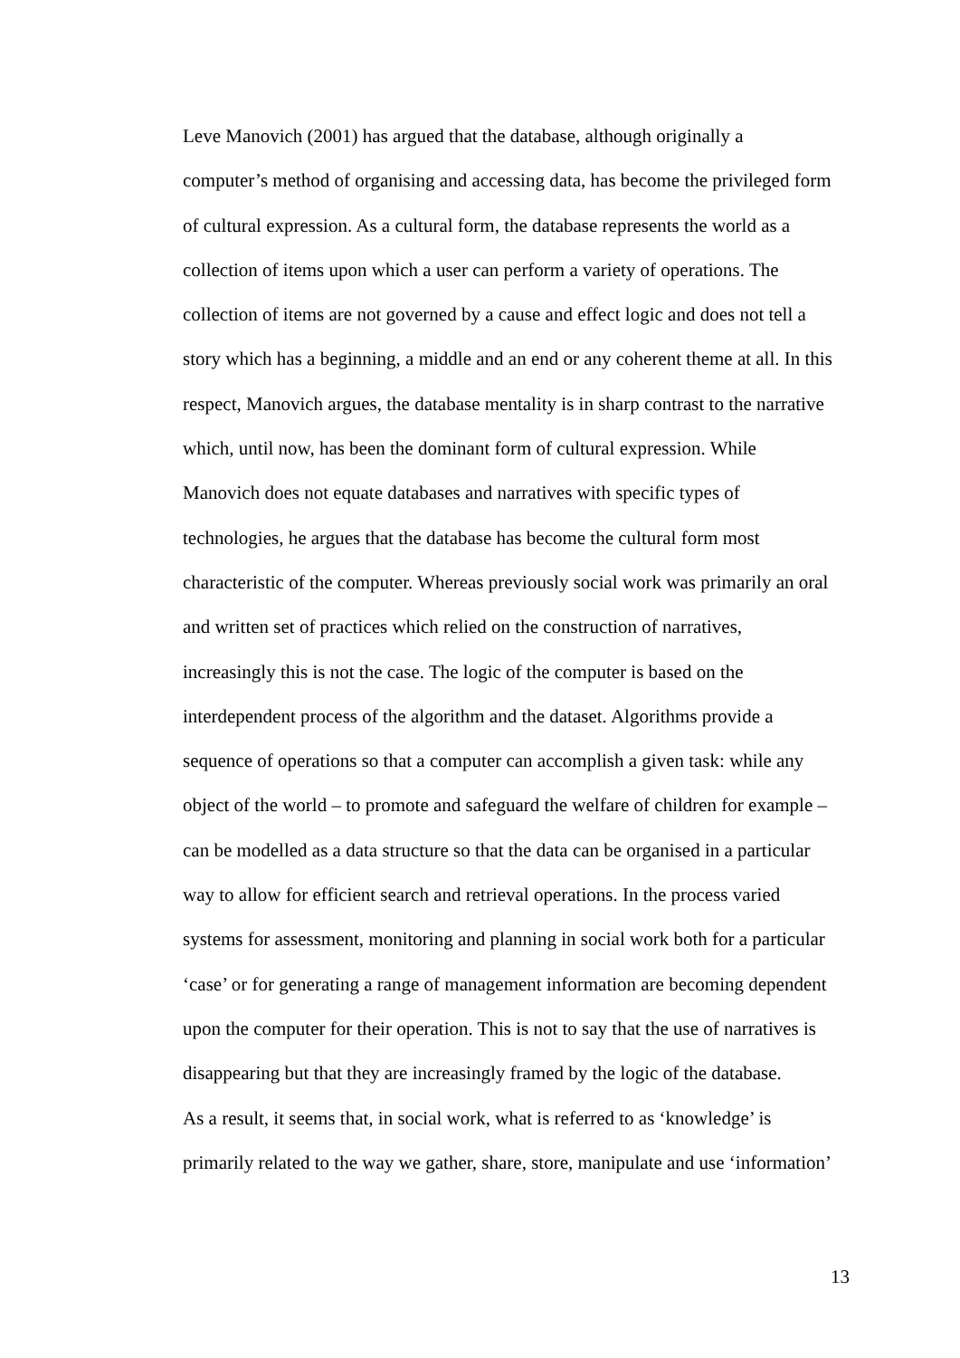Leve Manovich (2001) has argued that the database, although originally a
computer’s method of organising and accessing data, has become the privileged form
of cultural expression. As a cultural form, the database represents the world as a
collection of items upon which a user can perform a variety of operations. The
collection of items are not governed by a cause and effect logic and does not tell a
story which has a beginning, a middle and an end or any coherent theme at all. In this
respect, Manovich argues, the database mentality is in sharp contrast to the narrative
which, until now, has been the dominant form of cultural expression. While
Manovich does not equate databases and narratives with specific types of
technologies, he argues that the database has become the cultural form most
characteristic of the computer. Whereas previously social work was primarily an oral
and written set of practices which relied on the construction of narratives,
increasingly this is not the case. The logic of the computer is based on the
interdependent process of the algorithm and the dataset. Algorithms provide a
sequence of operations so that a computer can accomplish a given task: while any
object of the world – to promote and safeguard the welfare of children for example –
can be modelled as a data structure so that the data can be organised in a particular
way to allow for efficient search and retrieval operations. In the process varied
systems for assessment, monitoring and planning in social work both for a particular
‘case’ or for generating a range of management information are becoming dependent
upon the computer for their operation. This is not to say that the use of narratives is
disappearing but that they are increasingly framed by the logic of the database.
As a result, it seems that, in social work, what is referred to as ‘knowledge’ is
primarily related to the way we gather, share, store, manipulate and use ‘information’
13